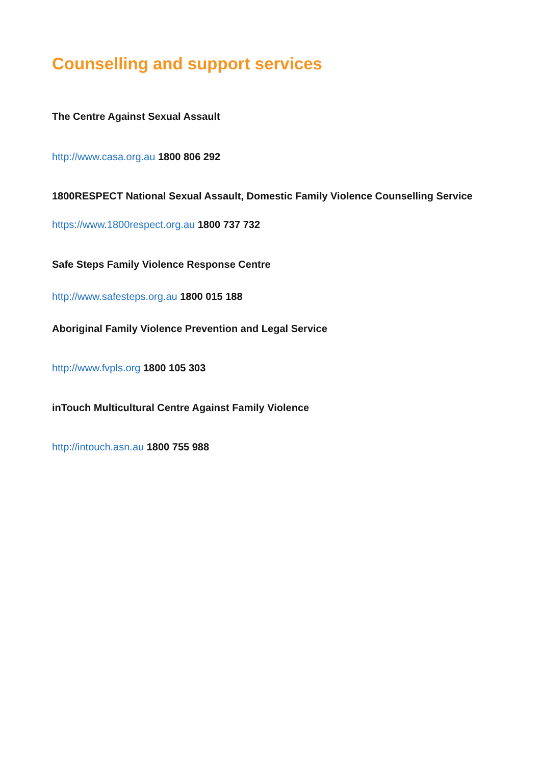Counselling and support services
The Centre Against Sexual Assault
http://www.casa.org.au 1800 806 292
1800RESPECT National Sexual Assault, Domestic Family Violence Counselling Service
https://www.1800respect.org.au 1800 737 732
Safe Steps Family Violence Response Centre
http://www.safesteps.org.au 1800 015 188
Aboriginal Family Violence Prevention and Legal Service
http://www.fvpls.org 1800 105 303
inTouch Multicultural Centre Against Family Violence
http://intouch.asn.au 1800 755 988